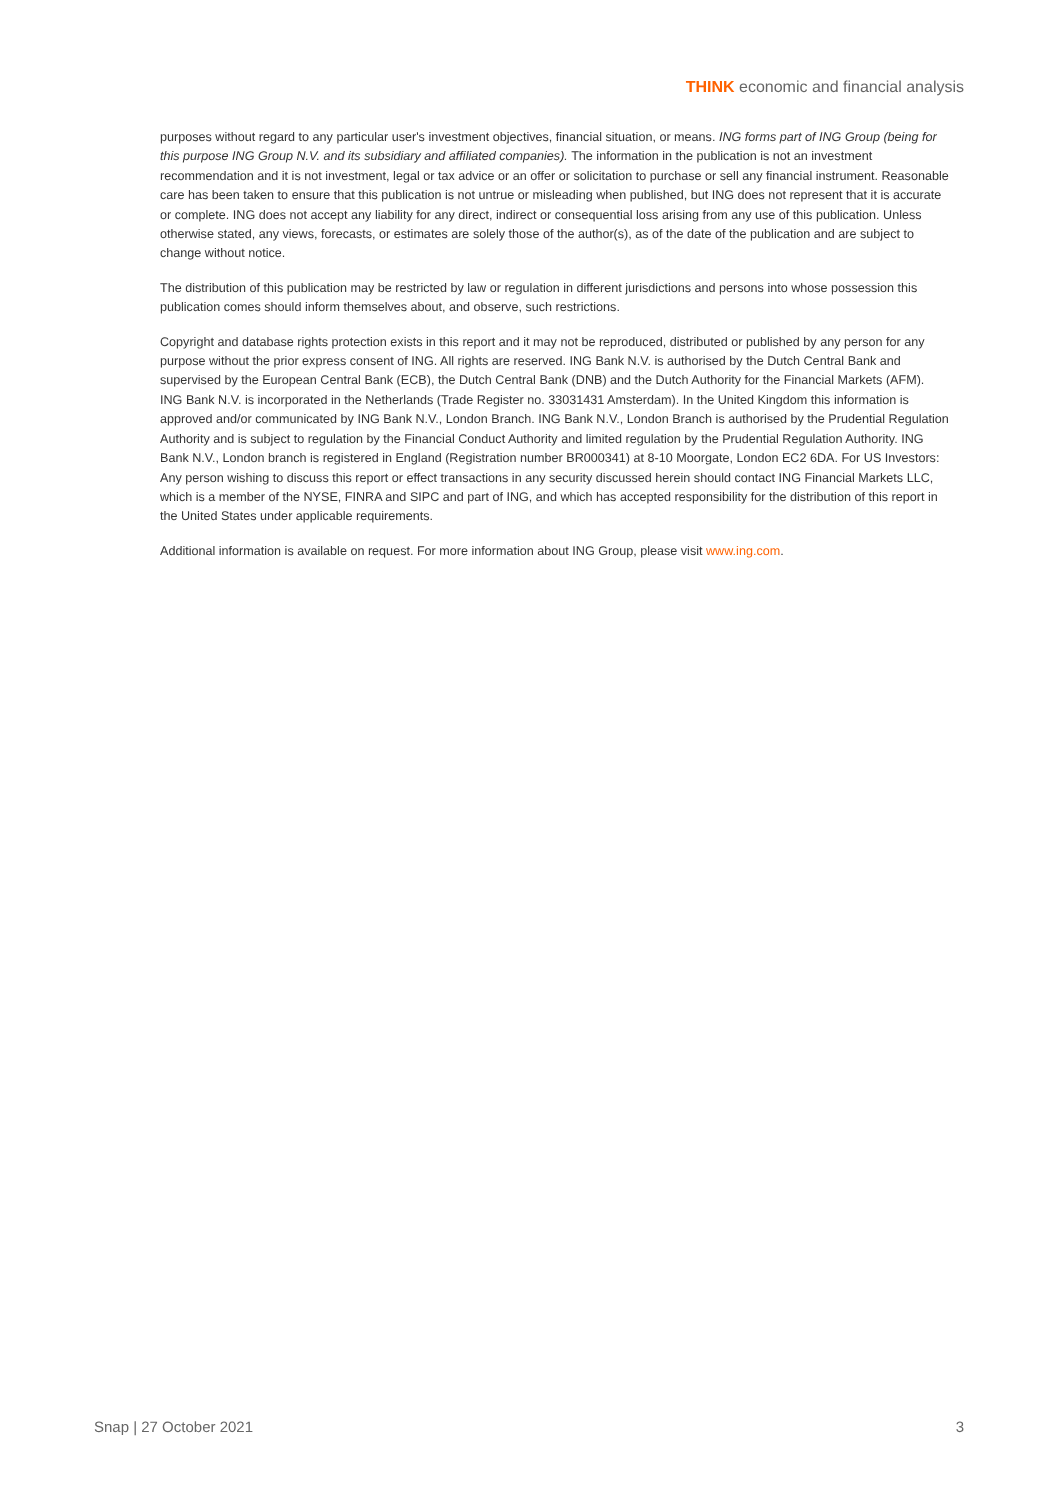THINK economic and financial analysis
purposes without regard to any particular user's investment objectives, financial situation, or means. ING forms part of ING Group (being for this purpose ING Group N.V. and its subsidiary and affiliated companies). The information in the publication is not an investment recommendation and it is not investment, legal or tax advice or an offer or solicitation to purchase or sell any financial instrument. Reasonable care has been taken to ensure that this publication is not untrue or misleading when published, but ING does not represent that it is accurate or complete. ING does not accept any liability for any direct, indirect or consequential loss arising from any use of this publication. Unless otherwise stated, any views, forecasts, or estimates are solely those of the author(s), as of the date of the publication and are subject to change without notice.
The distribution of this publication may be restricted by law or regulation in different jurisdictions and persons into whose possession this publication comes should inform themselves about, and observe, such restrictions.
Copyright and database rights protection exists in this report and it may not be reproduced, distributed or published by any person for any purpose without the prior express consent of ING. All rights are reserved. ING Bank N.V. is authorised by the Dutch Central Bank and supervised by the European Central Bank (ECB), the Dutch Central Bank (DNB) and the Dutch Authority for the Financial Markets (AFM). ING Bank N.V. is incorporated in the Netherlands (Trade Register no. 33031431 Amsterdam). In the United Kingdom this information is approved and/or communicated by ING Bank N.V., London Branch. ING Bank N.V., London Branch is authorised by the Prudential Regulation Authority and is subject to regulation by the Financial Conduct Authority and limited regulation by the Prudential Regulation Authority. ING Bank N.V., London branch is registered in England (Registration number BR000341) at 8-10 Moorgate, London EC2 6DA. For US Investors: Any person wishing to discuss this report or effect transactions in any security discussed herein should contact ING Financial Markets LLC, which is a member of the NYSE, FINRA and SIPC and part of ING, and which has accepted responsibility for the distribution of this report in the United States under applicable requirements.
Additional information is available on request. For more information about ING Group, please visit www.ing.com.
Snap | 27 October 2021 3